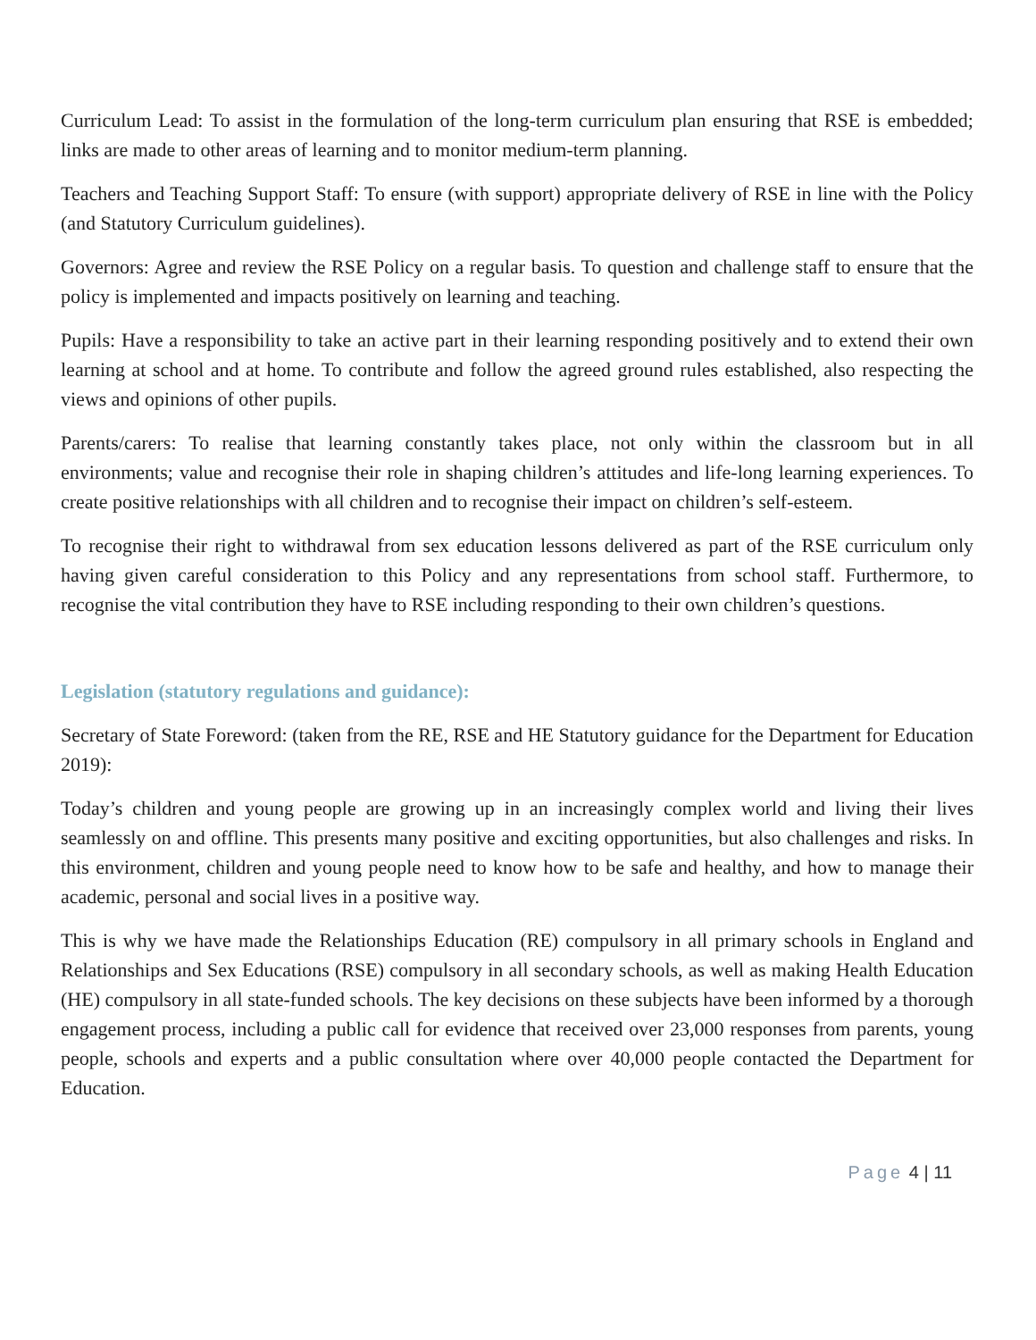Curriculum Lead: To assist in the formulation of the long-term curriculum plan ensuring that RSE is embedded; links are made to other areas of learning and to monitor medium-term planning.
Teachers and Teaching Support Staff: To ensure (with support) appropriate delivery of RSE in line with the Policy (and Statutory Curriculum guidelines).
Governors: Agree and review the RSE Policy on a regular basis. To question and challenge staff to ensure that the policy is implemented and impacts positively on learning and teaching.
Pupils: Have a responsibility to take an active part in their learning responding positively and to extend their own learning at school and at home. To contribute and follow the agreed ground rules established, also respecting the views and opinions of other pupils.
Parents/carers: To realise that learning constantly takes place, not only within the classroom but in all environments; value and recognise their role in shaping children’s attitudes and life-long learning experiences. To create positive relationships with all children and to recognise their impact on children’s self-esteem.
To recognise their right to withdrawal from sex education lessons delivered as part of the RSE curriculum only having given careful consideration to this Policy and any representations from school staff. Furthermore, to recognise the vital contribution they have to RSE including responding to their own children’s questions.
Legislation (statutory regulations and guidance):
Secretary of State Foreword: (taken from the RE, RSE and HE Statutory guidance for the Department for Education 2019):
Today’s children and young people are growing up in an increasingly complex world and living their lives seamlessly on and offline. This presents many positive and exciting opportunities, but also challenges and risks. In this environment, children and young people need to know how to be safe and healthy, and how to manage their academic, personal and social lives in a positive way.
This is why we have made the Relationships Education (RE) compulsory in all primary schools in England and Relationships and Sex Educations (RSE) compulsory in all secondary schools, as well as making Health Education (HE) compulsory in all state-funded schools. The key decisions on these subjects have been informed by a thorough engagement process, including a public call for evidence that received over 23,000 responses from parents, young people, schools and experts and a public consultation where over 40,000 people contacted the Department for Education.
Page 4 | 11